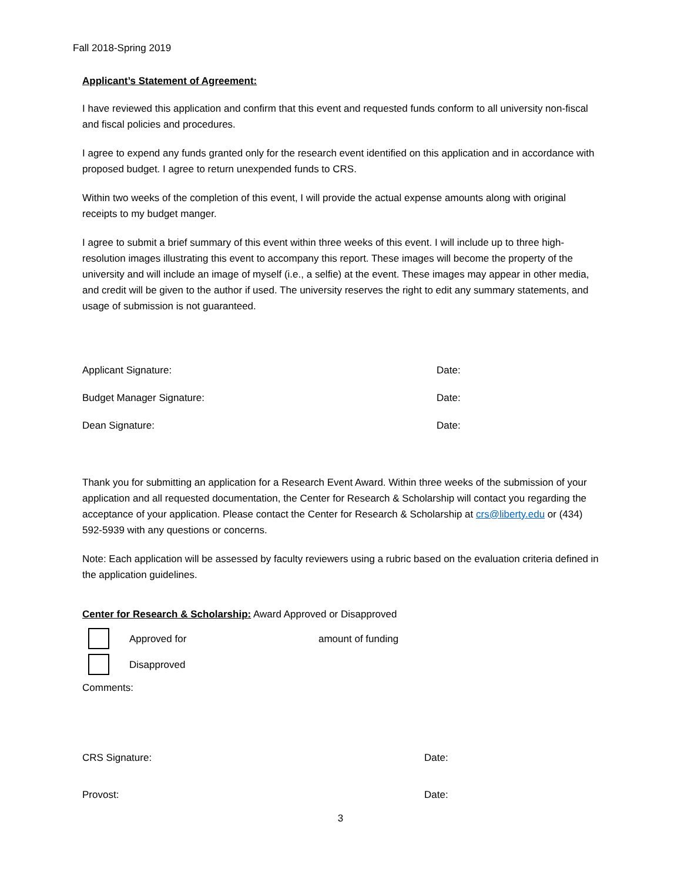Fall 2018-Spring 2019
Applicant’s Statement of Agreement:
I have reviewed this application and confirm that this event and requested funds conform to all university non-fiscal and fiscal policies and procedures.
I agree to expend any funds granted only for the research event identified on this application and in accordance with proposed budget. I agree to return unexpended funds to CRS.
Within two weeks of the completion of this event, I will provide the actual expense amounts along with original receipts to my budget manger.
I agree to submit a brief summary of this event within three weeks of this event. I will include up to three high-resolution images illustrating this event to accompany this report. These images will become the property of the university and will include an image of myself (i.e., a selfie) at the event. These images may appear in other media, and credit will be given to the author if used. The university reserves the right to edit any summary statements, and usage of submission is not guaranteed.
Applicant Signature: Date:
Budget Manager Signature: Date:
Dean Signature: Date:
Thank you for submitting an application for a Research Event Award. Within three weeks of the submission of your application and all requested documentation, the Center for Research & Scholarship will contact you regarding the acceptance of your application. Please contact the Center for Research & Scholarship at crs@liberty.edu or (434) 592-5939 with any questions or concerns.
Note: Each application will be assessed by faculty reviewers using a rubric based on the evaluation criteria defined in the application guidelines.
Center for Research & Scholarship: Award Approved or Disapproved
Approved for amount of funding
Disapproved
Comments:
CRS Signature: Date:
Provost: Date:
3